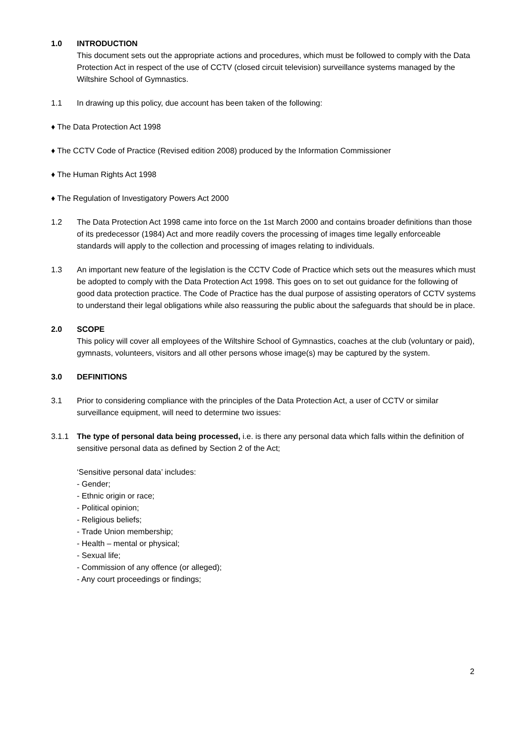1.0 INTRODUCTION
This document sets out the appropriate actions and procedures, which must be followed to comply with the Data Protection Act in respect of the use of CCTV (closed circuit television) surveillance systems managed by the Wiltshire School of Gymnastics.
1.1 In drawing up this policy, due account has been taken of the following:
♦ The Data Protection Act 1998
♦ The CCTV Code of Practice (Revised edition 2008) produced by the Information Commissioner
♦ The Human Rights Act 1998
♦ The Regulation of Investigatory Powers Act 2000
1.2 The Data Protection Act 1998 came into force on the 1st March 2000 and contains broader definitions than those of its predecessor (1984) Act and more readily covers the processing of images time legally enforceable standards will apply to the collection and processing of images relating to individuals.
1.3 An important new feature of the legislation is the CCTV Code of Practice which sets out the measures which must be adopted to comply with the Data Protection Act 1998. This goes on to set out guidance for the following of good data protection practice. The Code of Practice has the dual purpose of assisting operators of CCTV systems to understand their legal obligations while also reassuring the public about the safeguards that should be in place.
2.0 SCOPE
This policy will cover all employees of the Wiltshire School of Gymnastics, coaches at the club (voluntary or paid), gymnasts, volunteers, visitors and all other persons whose image(s) may be captured by the system.
3.0 DEFINITIONS
3.1 Prior to considering compliance with the principles of the Data Protection Act, a user of CCTV or similar surveillance equipment, will need to determine two issues:
3.1.1 The type of personal data being processed, i.e. is there any personal data which falls within the definition of sensitive personal data as defined by Section 2 of the Act;
‘Sensitive personal data’ includes:
- Gender;
- Ethnic origin or race;
- Political opinion;
- Religious beliefs;
- Trade Union membership;
- Health – mental or physical;
- Sexual life;
- Commission of any offence (or alleged);
- Any court proceedings or findings;
2